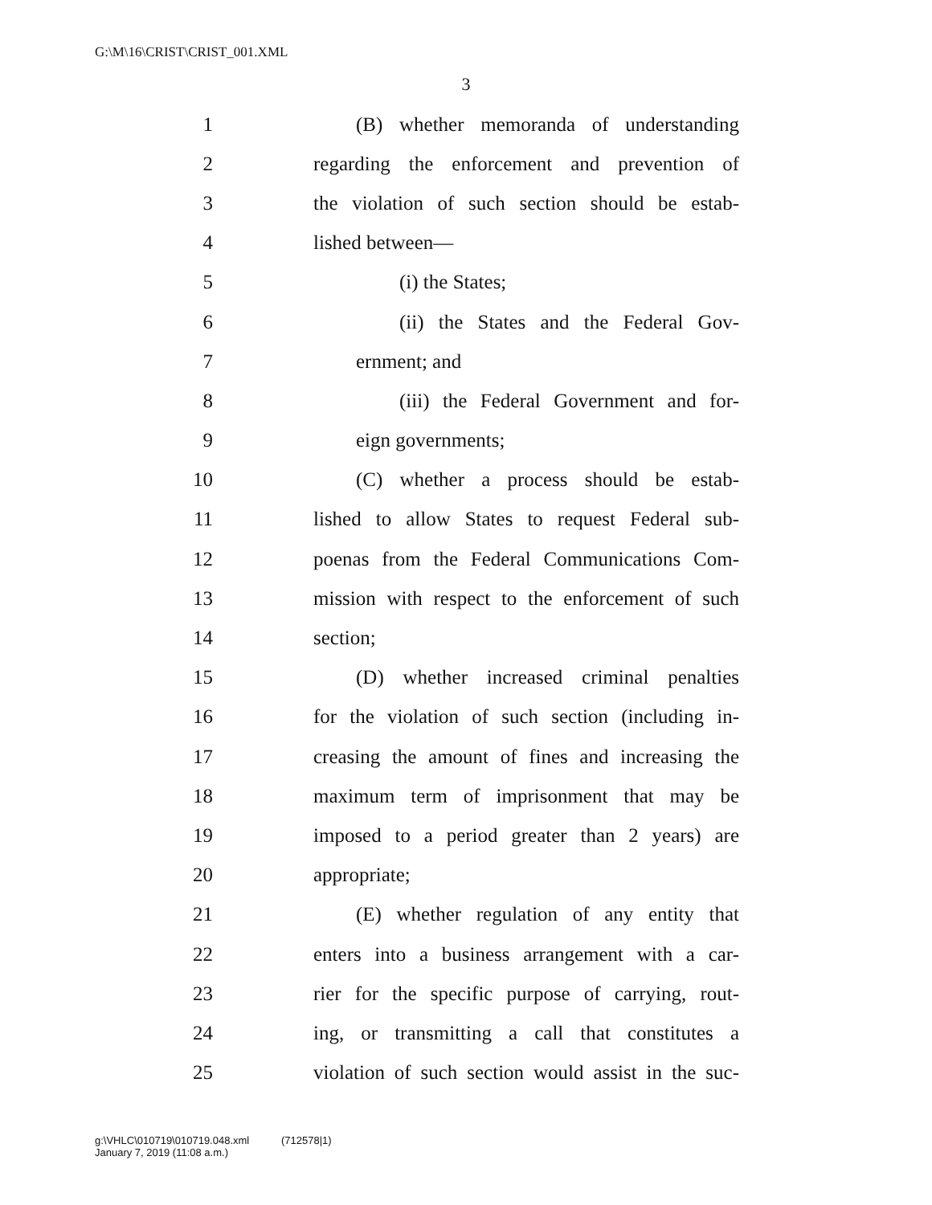G:\M\16\CRIST\CRIST_001.XML
3
1 (B) whether memoranda of understanding
2 regarding the enforcement and prevention of
3 the violation of such section should be estab-
4 lished between—
5 (i) the States;
6 (ii) the States and the Federal Gov-
7 ernment; and
8 (iii) the Federal Government and for-
9 eign governments;
10 (C) whether a process should be estab-
11 lished to allow States to request Federal sub-
12 poenas from the Federal Communications Com-
13 mission with respect to the enforcement of such
14 section;
15 (D) whether increased criminal penalties
16 for the violation of such section (including in-
17 creasing the amount of fines and increasing the
18 maximum term of imprisonment that may be
19 imposed to a period greater than 2 years) are
20 appropriate;
21 (E) whether regulation of any entity that
22 enters into a business arrangement with a car-
23 rier for the specific purpose of carrying, rout-
24 ing, or transmitting a call that constitutes a
25 violation of such section would assist in the suc-
g:\VHLC\010719\010719.048.xml (712578|1)
January 7, 2019 (11:08 a.m.)